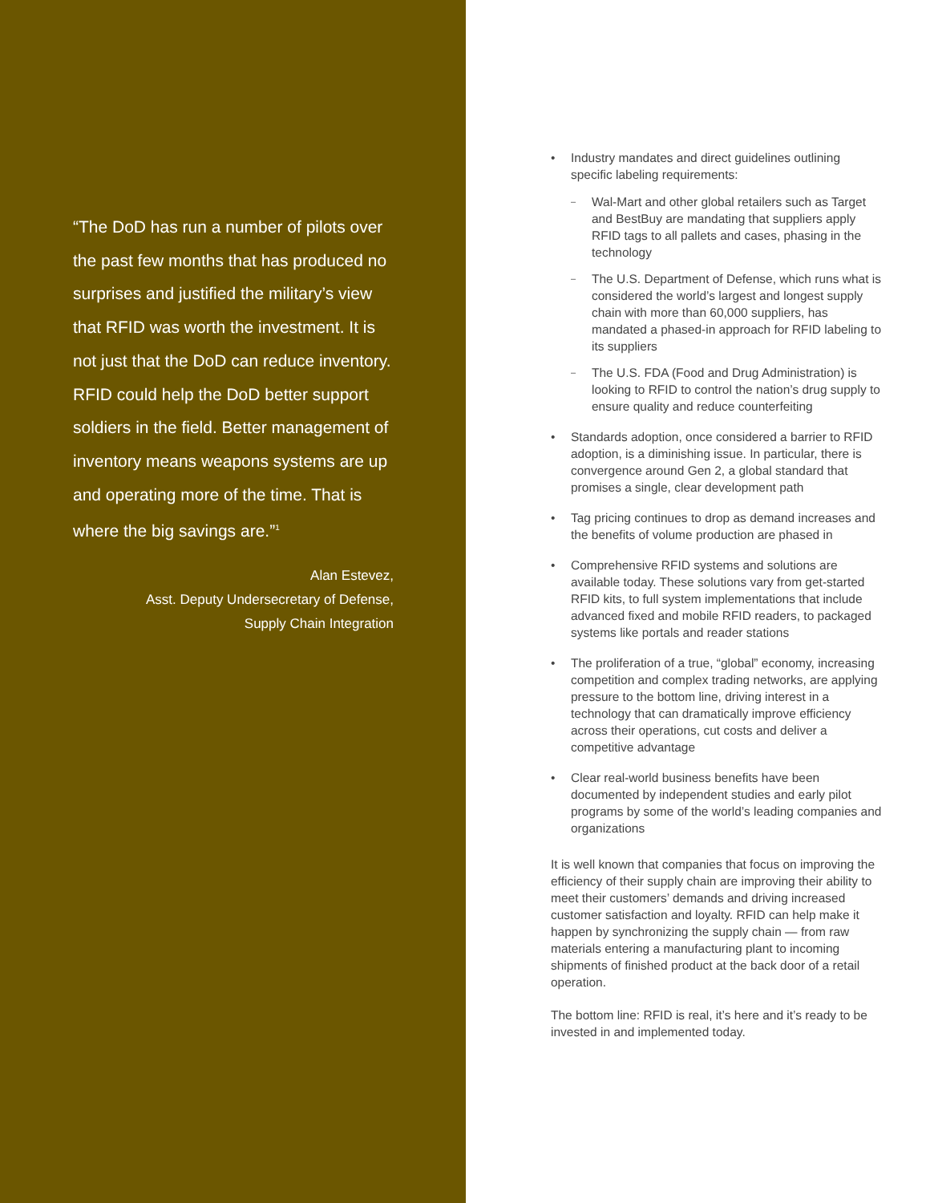“The DoD has run a number of pilots over the past few months that has produced no surprises and justified the military’s view that RFID was worth the investment. It is not just that the DoD can reduce inventory. RFID could help the DoD better support soldiers in the field. Better management of inventory means weapons systems are up and operating more of the time. That is where the big savings are.”<sup>1</sup>
Alan Estevez,
Asst. Deputy Undersecretary of Defense,
Supply Chain Integration
Industry mandates and direct guidelines outlining specific labeling requirements:
Wal-Mart and other global retailers such as Target and BestBuy are mandating that suppliers apply RFID tags to all pallets and cases, phasing in the technology
The U.S. Department of Defense, which runs what is considered the world’s largest and longest supply chain with more than 60,000 suppliers, has mandated a phased-in approach for RFID labeling to its suppliers
The U.S. FDA (Food and Drug Administration) is looking to RFID to control the nation’s drug supply to ensure quality and reduce counterfeiting
Standards adoption, once considered a barrier to RFID adoption, is a diminishing issue. In particular, there is convergence around Gen 2, a global standard that promises a single, clear development path
Tag pricing continues to drop as demand increases and the benefits of volume production are phased in
Comprehensive RFID systems and solutions are available today. These solutions vary from get-started RFID kits, to full system implementations that include advanced fixed and mobile RFID readers, to packaged systems like portals and reader stations
The proliferation of a true, “global” economy, increasing competition and complex trading networks, are applying pressure to the bottom line, driving interest in a technology that can dramatically improve efficiency across their operations, cut costs and deliver a competitive advantage
Clear real-world business benefits have been documented by independent studies and early pilot programs by some of the world’s leading companies and organizations
It is well known that companies that focus on improving the efficiency of their supply chain are improving their ability to meet their customers’ demands and driving increased customer satisfaction and loyalty. RFID can help make it happen by synchronizing the supply chain — from raw materials entering a manufacturing plant to incoming shipments of finished product at the back door of a retail operation.
The bottom line: RFID is real, it’s here and it’s ready to be invested in and implemented today.